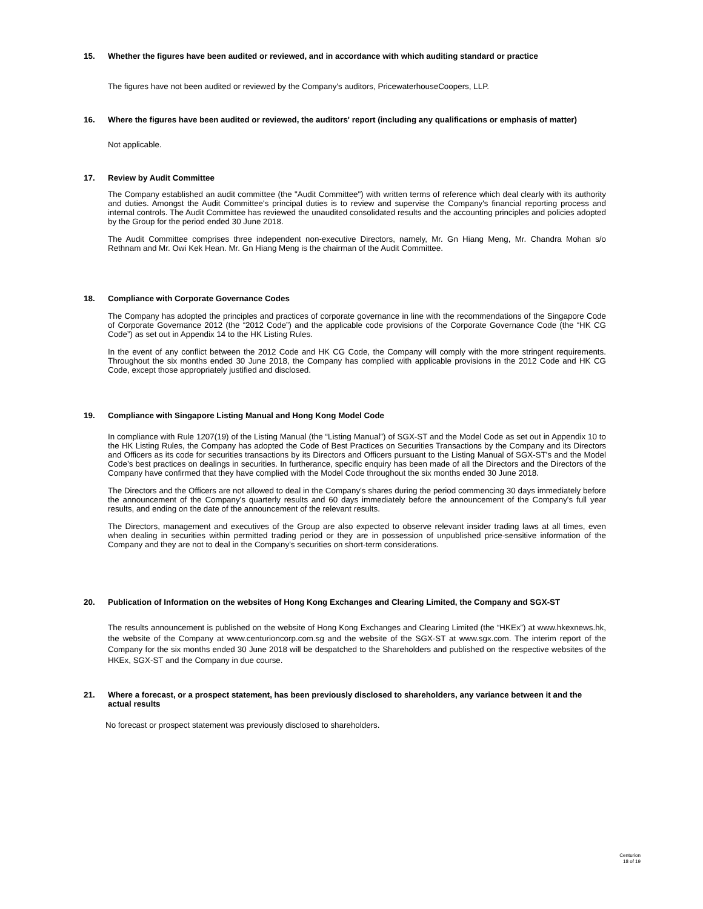15. Whether the figures have been audited or reviewed, and in accordance with which auditing standard or practice
The figures have not been audited or reviewed by the Company's auditors, PricewaterhouseCoopers, LLP.
16. Where the figures have been audited or reviewed, the auditors' report (including any qualifications or emphasis of matter)
Not applicable.
17. Review by Audit Committee
The Company established an audit committee (the "Audit Committee") with written terms of reference which deal clearly with its authority and duties. Amongst the Audit Committee's principal duties is to review and supervise the Company's financial reporting process and internal controls. The Audit Committee has reviewed the unaudited consolidated results and the accounting principles and policies adopted by the Group for the period ended 30 June 2018.
The Audit Committee comprises three independent non-executive Directors, namely, Mr. Gn Hiang Meng, Mr. Chandra Mohan s/o Rethnam and Mr. Owi Kek Hean. Mr. Gn Hiang Meng is the chairman of the Audit Committee.
18. Compliance with Corporate Governance Codes
The Company has adopted the principles and practices of corporate governance in line with the recommendations of the Singapore Code of Corporate Governance 2012 (the “2012 Code”) and the applicable code provisions of the Corporate Governance Code (the “HK CG Code”) as set out in Appendix 14 to the HK Listing Rules.
In the event of any conflict between the 2012 Code and HK CG Code, the Company will comply with the more stringent requirements. Throughout the six months ended 30 June 2018, the Company has complied with applicable provisions in the 2012 Code and HK CG Code, except those appropriately justified and disclosed.
19. Compliance with Singapore Listing Manual and Hong Kong Model Code
In compliance with Rule 1207(19) of the Listing Manual (the “Listing Manual”) of SGX-ST and the Model Code as set out in Appendix 10 to the HK Listing Rules, the Company has adopted the Code of Best Practices on Securities Transactions by the Company and its Directors and Officers as its code for securities transactions by its Directors and Officers pursuant to the Listing Manual of SGX-ST's and the Model Code’s best practices on dealings in securities. In furtherance, specific enquiry has been made of all the Directors and the Directors of the Company have confirmed that they have complied with the Model Code throughout the six months ended 30 June 2018.
The Directors and the Officers are not allowed to deal in the Company's shares during the period commencing 30 days immediately before the announcement of the Company's quarterly results and 60 days immediately before the announcement of the Company's full year results, and ending on the date of the announcement of the relevant results.
The Directors, management and executives of the Group are also expected to observe relevant insider trading laws at all times, even when dealing in securities within permitted trading period or they are in possession of unpublished price-sensitive information of the Company and they are not to deal in the Company's securities on short-term considerations.
20. Publication of Information on the websites of Hong Kong Exchanges and Clearing Limited, the Company and SGX-ST
The results announcement is published on the website of Hong Kong Exchanges and Clearing Limited (the “HKEx”) at www.hkexnews.hk, the website of the Company at www.centurioncorp.com.sg and the website of the SGX-ST at www.sgx.com. The interim report of the Company for the six months ended 30 June 2018 will be despatched to the Shareholders and published on the respective websites of the HKEx, SGX-ST and the Company in due course.
21. Where a forecast, or a prospect statement, has been previously disclosed to shareholders, any variance between it and the actual results
No forecast or prospect statement was previously disclosed to shareholders.
Centurion
18 of 19